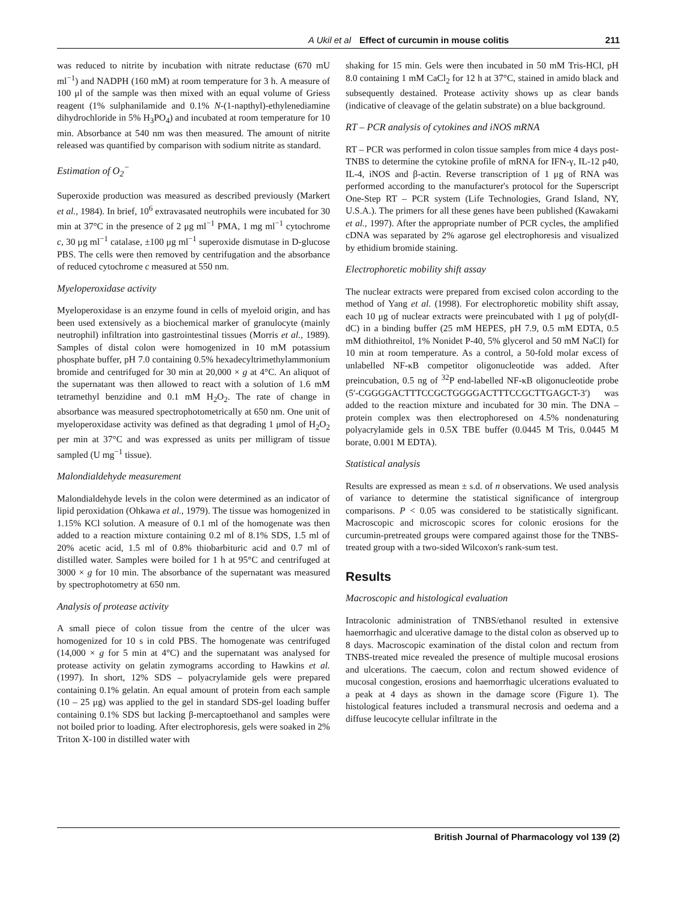A Ukil et al Effect of curcumin in mouse colitis 211
was reduced to nitrite by incubation with nitrate reductase (670 mU ml<sup>−1</sup>) and NADPH (160 mM) at room temperature for 3 h. A measure of 100 μl of the sample was then mixed with an equal volume of Griess reagent (1% sulphanilamide and 0.1% N-(1-napthyl)-ethylenediamine dihydrochloride in 5% H<sub>3</sub>PO<sub>4</sub>) and incubated at room temperature for 10 min. Absorbance at 540 nm was then measured. The amount of nitrite released was quantified by comparison with sodium nitrite as standard.
Estimation of O<sub>2</sub><sup>−</sup>
Superoxide production was measured as described previously (Markert et al., 1984). In brief, 10<sup>6</sup> extravasated neutrophils were incubated for 30 min at 37°C in the presence of 2 μg ml<sup>−1</sup> PMA, 1 mg ml<sup>−1</sup> cytochrome c, 30 μg ml<sup>−1</sup> catalase, ±100 μg ml<sup>−1</sup> superoxide dismutase in D-glucose PBS. The cells were then removed by centrifugation and the absorbance of reduced cytochrome c measured at 550 nm.
Myeloperoxidase activity
Myeloperoxidase is an enzyme found in cells of myeloid origin, and has been used extensively as a biochemical marker of granulocyte (mainly neutrophil) infiltration into gastrointestinal tissues (Morris et al., 1989). Samples of distal colon were homogenized in 10 mM potassium phosphate buffer, pH 7.0 containing 0.5% hexadecyltrimethylammonium bromide and centrifuged for 30 min at 20,000 × g at 4°C. An aliquot of the supernatant was then allowed to react with a solution of 1.6 mM tetramethyl benzidine and 0.1 mM H<sub>2</sub>O<sub>2</sub>. The rate of change in absorbance was measured spectrophotometrically at 650 nm. One unit of myeloperoxidase activity was defined as that degrading 1 μmol of H<sub>2</sub>O<sub>2</sub> per min at 37°C and was expressed as units per milligram of tissue sampled (U mg<sup>−1</sup> tissue).
Malondialdehyde measurement
Malondialdehyde levels in the colon were determined as an indicator of lipid peroxidation (Ohkawa et al., 1979). The tissue was homogenized in 1.15% KCl solution. A measure of 0.1 ml of the homogenate was then added to a reaction mixture containing 0.2 ml of 8.1% SDS, 1.5 ml of 20% acetic acid, 1.5 ml of 0.8% thiobarbituric acid and 0.7 ml of distilled water. Samples were boiled for 1 h at 95°C and centrifuged at 3000 × g for 10 min. The absorbance of the supernatant was measured by spectrophotometry at 650 nm.
Analysis of protease activity
A small piece of colon tissue from the centre of the ulcer was homogenized for 10 s in cold PBS. The homogenate was centrifuged (14,000 × g for 5 min at 4°C) and the supernatant was analysed for protease activity on gelatin zymograms according to Hawkins et al. (1997). In short, 12% SDS – polyacrylamide gels were prepared containing 0.1% gelatin. An equal amount of protein from each sample (10 – 25 μg) was applied to the gel in standard SDS-gel loading buffer containing 0.1% SDS but lacking β-mercaptoethanol and samples were not boiled prior to loading. After electrophoresis, gels were soaked in 2% Triton X-100 in distilled water with
shaking for 15 min. Gels were then incubated in 50 mM Tris-HCl, pH 8.0 containing 1 mM CaCl<sub>2</sub> for 12 h at 37°C, stained in amido black and subsequently destained. Protease activity shows up as clear bands (indicative of cleavage of the gelatin substrate) on a blue background.
RT – PCR analysis of cytokines and iNOS mRNA
RT – PCR was performed in colon tissue samples from mice 4 days post-TNBS to determine the cytokine profile of mRNA for IFN-γ, IL-12 p40, IL-4, iNOS and β-actin. Reverse transcription of 1 μg of RNA was performed according to the manufacturer's protocol for the Superscript One-Step RT – PCR system (Life Technologies, Grand Island, NY, U.S.A.). The primers for all these genes have been published (Kawakami et al., 1997). After the appropriate number of PCR cycles, the amplified cDNA was separated by 2% agarose gel electrophoresis and visualized by ethidium bromide staining.
Electrophoretic mobility shift assay
The nuclear extracts were prepared from excised colon according to the method of Yang et al. (1998). For electrophoretic mobility shift assay, each 10 μg of nuclear extracts were preincubated with 1 μg of poly(dI-dC) in a binding buffer (25 mM HEPES, pH 7.9, 0.5 mM EDTA, 0.5 mM dithiothreitol, 1% Nonidet P-40, 5% glycerol and 50 mM NaCl) for 10 min at room temperature. As a control, a 50-fold molar excess of unlabelled NF-κB competitor oligonucleotide was added. After preincubation, 0.5 ng of <sup>32</sup>P end-labelled NF-κB oligonucleotide probe (5′-CGGGGACTTTCCGCTGGGGACTTTCCGCTTGAGCT-3′) was added to the reaction mixture and incubated for 30 min. The DNA – protein complex was then electrophoresed on 4.5% nondenaturing polyacrylamide gels in 0.5X TBE buffer (0.0445 M Tris, 0.0445 M borate, 0.001 M EDTA).
Statistical analysis
Results are expressed as mean ± s.d. of n observations. We used analysis of variance to determine the statistical significance of intergroup comparisons. P < 0.05 was considered to be statistically significant. Macroscopic and microscopic scores for colonic erosions for the curcumin-pretreated groups were compared against those for the TNBS-treated group with a two-sided Wilcoxon's rank-sum test.
Results
Macroscopic and histological evaluation
Intracolonic administration of TNBS/ethanol resulted in extensive haemorrhagic and ulcerative damage to the distal colon as observed up to 8 days. Macroscopic examination of the distal colon and rectum from TNBS-treated mice revealed the presence of multiple mucosal erosions and ulcerations. The caecum, colon and rectum showed evidence of mucosal congestion, erosions and haemorrhagic ulcerations evaluated to a peak at 4 days as shown in the damage score (Figure 1). The histological features included a transmural necrosis and oedema and a diffuse leucocyte cellular infiltrate in the
British Journal of Pharmacology vol 139 (2)